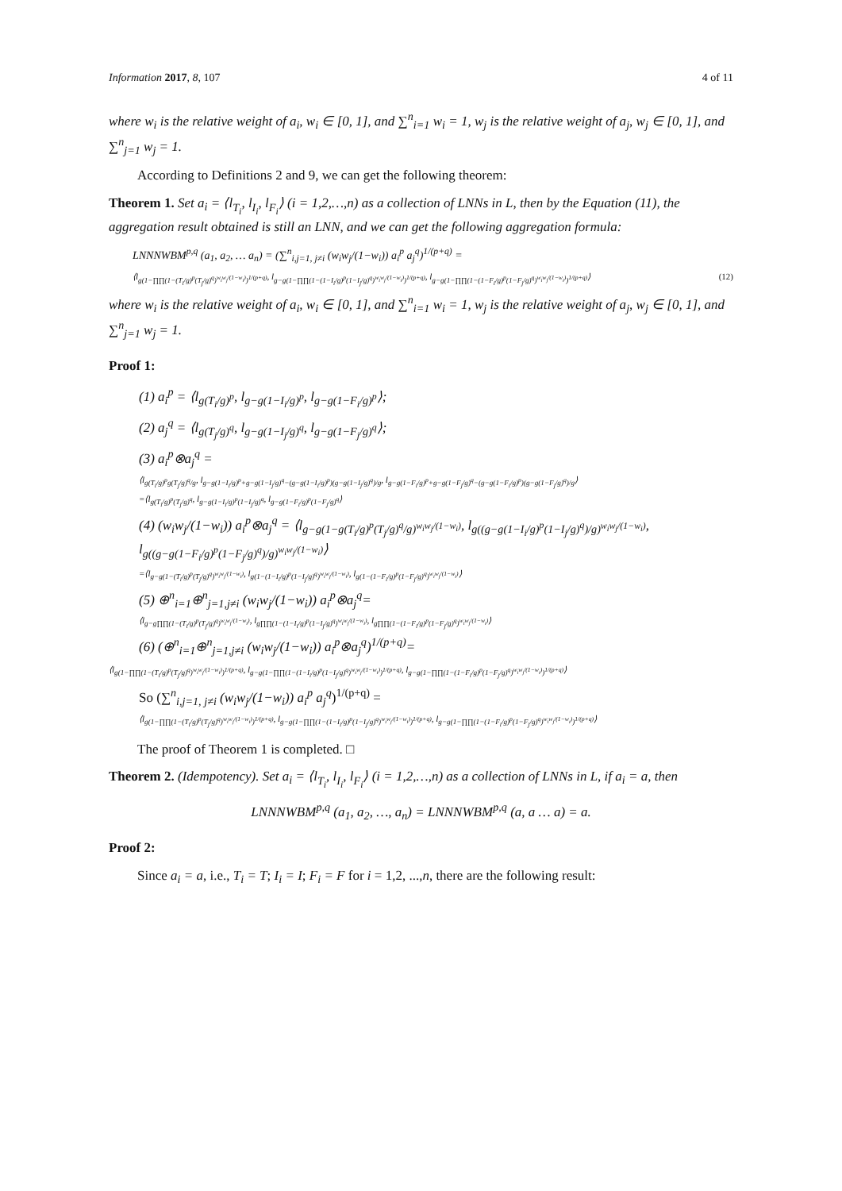Information 2017, 8, 107 4 of 11
where w<sub>i</sub> is the relative weight of a<sub>i</sub>, w<sub>i</sub> ∈ [0, 1], and ∑<sup>n</sup><sub>i=1</sub> w<sub>i</sub> = 1, w<sub>j</sub> is the relative weight of a<sub>j</sub>, w<sub>j</sub> ∈ [0, 1], and ∑<sup>n</sup><sub>j=1</sub> w<sub>j</sub> = 1.
According to Definitions 2 and 9, we can get the following theorem:
Theorem 1. Set a<sub>i</sub> = ⟨l<sub>T<sub>i</sub></sub>, l<sub>I<sub>i</sub></sub>, l<sub>F<sub>i</sub></sub>⟩ (i = 1,2,…,n) as a collection of LNNs in L, then by the Equation (11), the aggregation result obtained is still an LNN, and we can get the following aggregation formula:
LNNNWBM<sup>p,q</sup> (a<sub>1</sub>, a<sub>2</sub>, … a<sub>n</sub>) = (∑<sup>n</sup><sub>i,j=1, j≠i</sub> (w<sub>i</sub>w<sub>j</sub>/(1−w<sub>i</sub>)) a<sub>i</sub><sup>p</sup> a<sub>j</sub><sup>q</sup>)<sup>1/(p+q)</sup> =
⟨l<sub>g(1−∏∏(1−(T<sub>i</sub>/g)<sup>p</sup>(T<sub>j</sub>/g)<sup>q</sup>)<sup>w<sub>i</sub>w<sub>j</sub>/(1−w<sub>i</sub>)</sup>)<sup>1/(p+q)</sup></sub>, l<sub>g−g(1−∏∏(1−(1−I<sub>i</sub>/g)<sup>p</sup>(1−I<sub>j</sub>/g)<sup>q</sup>)<sup>w<sub>i</sub>w<sub>j</sub>/(1−w<sub>i</sub>)</sup>)<sup>1/(p+q)</sup></sub>, l<sub>g−g(1−∏∏(1−(1−F<sub>i</sub>/g)<sup>p</sup>(1−F<sub>j</sub>/g)<sup>q</sup>)<sup>w<sub>i</sub>w<sub>j</sub>/(1−w<sub>i</sub>)</sup>)<sup>1/(p+q)</sup></sub>⟩ (12)
where w<sub>i</sub> is the relative weight of a<sub>i</sub>, w<sub>i</sub> ∈ [0, 1], and ∑<sup>n</sup><sub>i=1</sub> w<sub>i</sub> = 1, w<sub>j</sub> is the relative weight of a<sub>j</sub>, w<sub>j</sub> ∈ [0, 1], and ∑<sup>n</sup><sub>j=1</sub> w<sub>j</sub> = 1.
Proof 1:
(1) a<sub>i</sub><sup>p</sup> = ⟨l<sub>g(T<sub>i</sub>/g)<sup>p</sup></sub>, l<sub>g−g(1−I<sub>i</sub>/g)<sup>p</sup></sub>, l<sub>g−g(1−F<sub>i</sub>/g)<sup>p</sup></sub>⟩;
(2) a<sub>j</sub><sup>q</sup> = ⟨l<sub>g(T<sub>j</sub>/g)<sup>q</sup></sub>, l<sub>g−g(1−I<sub>j</sub>/g)<sup>q</sup></sub>, l<sub>g−g(1−F<sub>j</sub>/g)<sup>q</sup></sub>⟩;
(3) a<sub>i</sub><sup>p</sup>⊗a<sub>j</sub><sup>q</sup> =
⟨l<sub>g(T<sub>i</sub>/g)<sup>p</sup>g(T<sub>j</sub>/g)<sup>q</sup>/g</sub>, l<sub>g−g(1−I<sub>i</sub>/g)<sup>p</sup>+g−g(1−I<sub>j</sub>/g)<sup>q</sup>−(g−g(1−I<sub>i</sub>/g)<sup>p</sup>)(g−g(1−I<sub>j</sub>/g)<sup>q</sup>)/g</sub>, l<sub>g−g(1−F<sub>i</sub>/g)<sup>p</sup>+g−g(1−F<sub>j</sub>/g)<sup>q</sup>−(g−g(1−F<sub>i</sub>/g)<sup>p</sup>)(g−g(1−F<sub>j</sub>/g)<sup>q</sup>)/g</sub>⟩
=⟨l<sub>g(T<sub>i</sub>/g)<sup>p</sup>(T<sub>j</sub>/g)<sup>q</sup></sub>, l<sub>g−g(1−I<sub>i</sub>/g)<sup>p</sup>(1−I<sub>j</sub>/g)<sup>q</sup></sub>, l<sub>g−g(1−F<sub>i</sub>/g)<sup>p</sup>(1−F<sub>j</sub>/g)<sup>q</sup></sub>⟩
(4) (w<sub>i</sub>w<sub>j</sub>/(1−w<sub>i</sub>)) a<sub>i</sub><sup>p</sup>⊗a<sub>j</sub><sup>q</sup> = ⟨l<sub>g−g(1−g(T<sub>i</sub>/g)<sup>p</sup>(T<sub>j</sub>/g)<sup>q</sup>/g)<sup>w<sub>i</sub>w<sub>j</sub>/(1−w<sub>i</sub>)</sup></sub>, l<sub>g((g−g(1−I<sub>i</sub>/g)<sup>p</sup>(1−I<sub>j</sub>/g)<sup>q</sup>)/g)<sup>w<sub>i</sub>w<sub>j</sub>/(1−w<sub>i</sub>)</sup></sub>, l<sub>g((g−g(1−F<sub>i</sub>/g)<sup>p</sup>(1−F<sub>j</sub>/g)<sup>q</sup>)/g)<sup>w<sub>i</sub>w<sub>j</sub>/(1−w<sub>i</sub>)</sup></sub>⟩
=⟨l<sub>g−g(1−(T<sub>i</sub>/g)<sup>p</sup>(T<sub>j</sub>/g)<sup>q</sup>)<sup>w<sub>i</sub>w<sub>j</sub>/(1−w<sub>i</sub>)</sup></sub>, l<sub>g(1−(1−I<sub>i</sub>/g)<sup>p</sup>(1−I<sub>j</sub>/g)<sup>q</sup>)<sup>w<sub>i</sub>w<sub>j</sub>/(1−w<sub>i</sub>)</sup></sub>, l<sub>g(1−(1−F<sub>i</sub>/g)<sup>p</sup>(1−F<sub>j</sub>/g)<sup>q</sup>)<sup>w<sub>i</sub>w<sub>j</sub>/(1−w<sub>i</sub>)</sup></sub>⟩
(5) ⊕<sup>n</sup><sub>i=1</sub>⊕<sup>n</sup><sub>j=1,j≠i</sub> (w<sub>i</sub>w<sub>j</sub>/(1−w<sub>i</sub>)) a<sub>i</sub><sup>p</sup>⊗a<sub>j</sub><sup>q</sup>=
⟨l<sub>g−g∏∏(1−(T<sub>i</sub>/g)<sup>p</sup>(T<sub>j</sub>/g)<sup>q</sup>)<sup>w<sub>i</sub>w<sub>j</sub>/(1−w<sub>i</sub>)</sup></sub>, l<sub>g∏∏(1−(1−I<sub>i</sub>/g)<sup>p</sup>(1−I<sub>j</sub>/g)<sup>q</sup>)<sup>w<sub>i</sub>w<sub>j</sub>/(1−w<sub>i</sub>)</sup></sub>, l<sub>g∏∏(1−(1−F<sub>i</sub>/g)<sup>p</sup>(1−F<sub>j</sub>/g)<sup>q</sup>)<sup>w<sub>i</sub>w<sub>j</sub>/(1−w<sub>i</sub>)</sup></sub>⟩
(6) (⊕<sup>n</sup><sub>i=1</sub>⊕<sup>n</sup><sub>j=1,j≠i</sub> (w<sub>i</sub>w<sub>j</sub>/(1−w<sub>i</sub>)) a<sub>i</sub><sup>p</sup>⊗a<sub>j</sub><sup>q</sup>)<sup>1/(p+q)</sup>=
⟨l<sub>g(1−∏∏(1−(T<sub>i</sub>/g)<sup>p</sup>(T<sub>j</sub>/g)<sup>q</sup>)<sup>w<sub>i</sub>w<sub>j</sub>/(1−w<sub>i</sub>)</sup>)<sup>1/(p+q)</sup></sub>, l<sub>g−g(1−∏∏(1−(1−I<sub>i</sub>/g)<sup>p</sup>(1−I<sub>j</sub>/g)<sup>q</sup>)<sup>w<sub>i</sub>w<sub>j</sub>/(1−w<sub>i</sub>)</sup>)<sup>1/(p+q)</sup></sub>, l<sub>g−g(1−∏∏(1−(1−F<sub>i</sub>/g)<sup>p</sup>(1−F<sub>j</sub>/g)<sup>q</sup>)<sup>w<sub>i</sub>w<sub>j</sub>/(1−w<sub>i</sub>)</sup>)<sup>1/(p+q)</sup></sub>⟩
So (∑<sup>n</sup><sub>i,j=1, j≠i</sub> (w<sub>i</sub>w<sub>j</sub>/(1−w<sub>i</sub>)) a<sub>i</sub><sup>p</sup> a<sub>j</sub><sup>q</sup>)<sup>1/(p+q)</sup> =
⟨l<sub>g(1−∏∏(1−(T<sub>i</sub>/g)<sup>p</sup>(T<sub>j</sub>/g)<sup>q</sup>)<sup>w<sub>i</sub>w<sub>j</sub>/(1−w<sub>i</sub>)</sup>)<sup>1/(p+q)</sup></sub>, l<sub>g−g(1−∏∏(1−(1−I<sub>i</sub>/g)<sup>p</sup>(1−I<sub>j</sub>/g)<sup>q</sup>)<sup>w<sub>i</sub>w<sub>j</sub>/(1−w<sub>i</sub>)</sup>)<sup>1/(p+q)</sup></sub>, l<sub>g−g(1−∏∏(1−(1−F<sub>i</sub>/g)<sup>p</sup>(1−F<sub>j</sub>/g)<sup>q</sup>)<sup>w<sub>i</sub>w<sub>j</sub>/(1−w<sub>i</sub>)</sup>)<sup>1/(p+q)</sup></sub>⟩
The proof of Theorem 1 is completed. □
Theorem 2. (Idempotency). Set a<sub>i</sub> = ⟨l<sub>T<sub>i</sub></sub>, l<sub>I<sub>i</sub></sub>, l<sub>F<sub>i</sub></sub>⟩ (i = 1,2,…,n) as a collection of LNNs in L, if a<sub>i</sub> = a, then
LNNNWBM<sup>p,q</sup> (a<sub>1</sub>, a<sub>2</sub>, …, a<sub>n</sub>) = LNNNWBM<sup>p,q</sup> (a, a … a) = a.
Proof 2:
Since a<sub>i</sub> = a, i.e., T<sub>i</sub> = T; I<sub>i</sub> = I; F<sub>i</sub> = F for i = 1,2, ...,n, there are the following result: